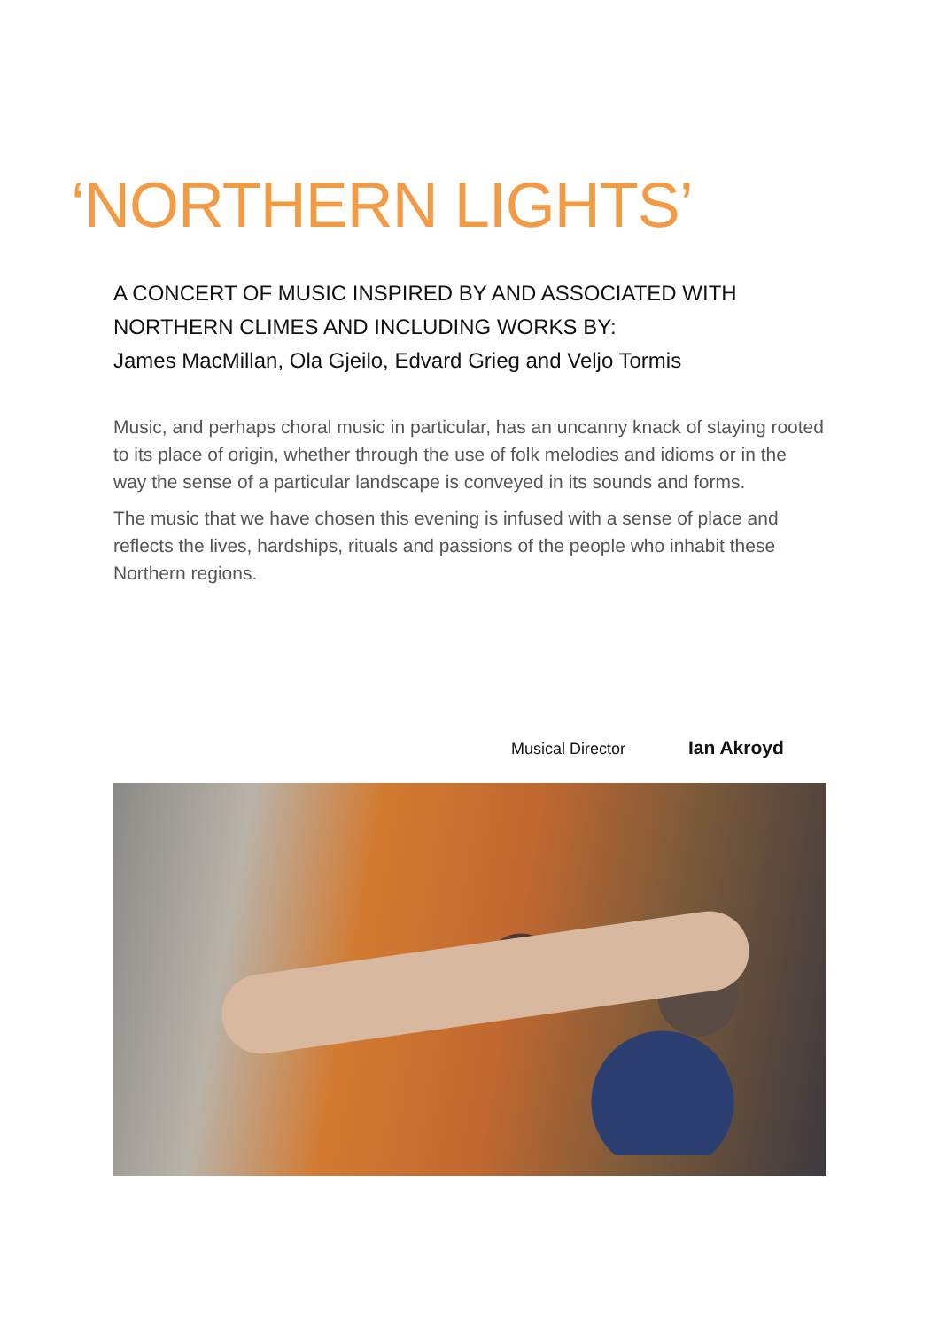‘NORTHERN LIGHTS’
A CONCERT OF MUSIC INSPIRED BY AND ASSOCIATED WITH
NORTHERN CLIMES AND INCLUDING WORKS BY:
James MacMillan, Ola Gjeilo, Edvard Grieg and Veljo Tormis
Music, and perhaps choral music in particular, has an uncanny knack of staying rooted to its place of origin, whether through the use of folk melodies and idioms or in the way the sense of a particular landscape is conveyed in its sounds and forms.
The music that we have chosen this evening is infused with a sense of place and reflects the lives, hardships, rituals and passions of the people who inhabit these Northern regions.
Musical Director Ian Akroyd